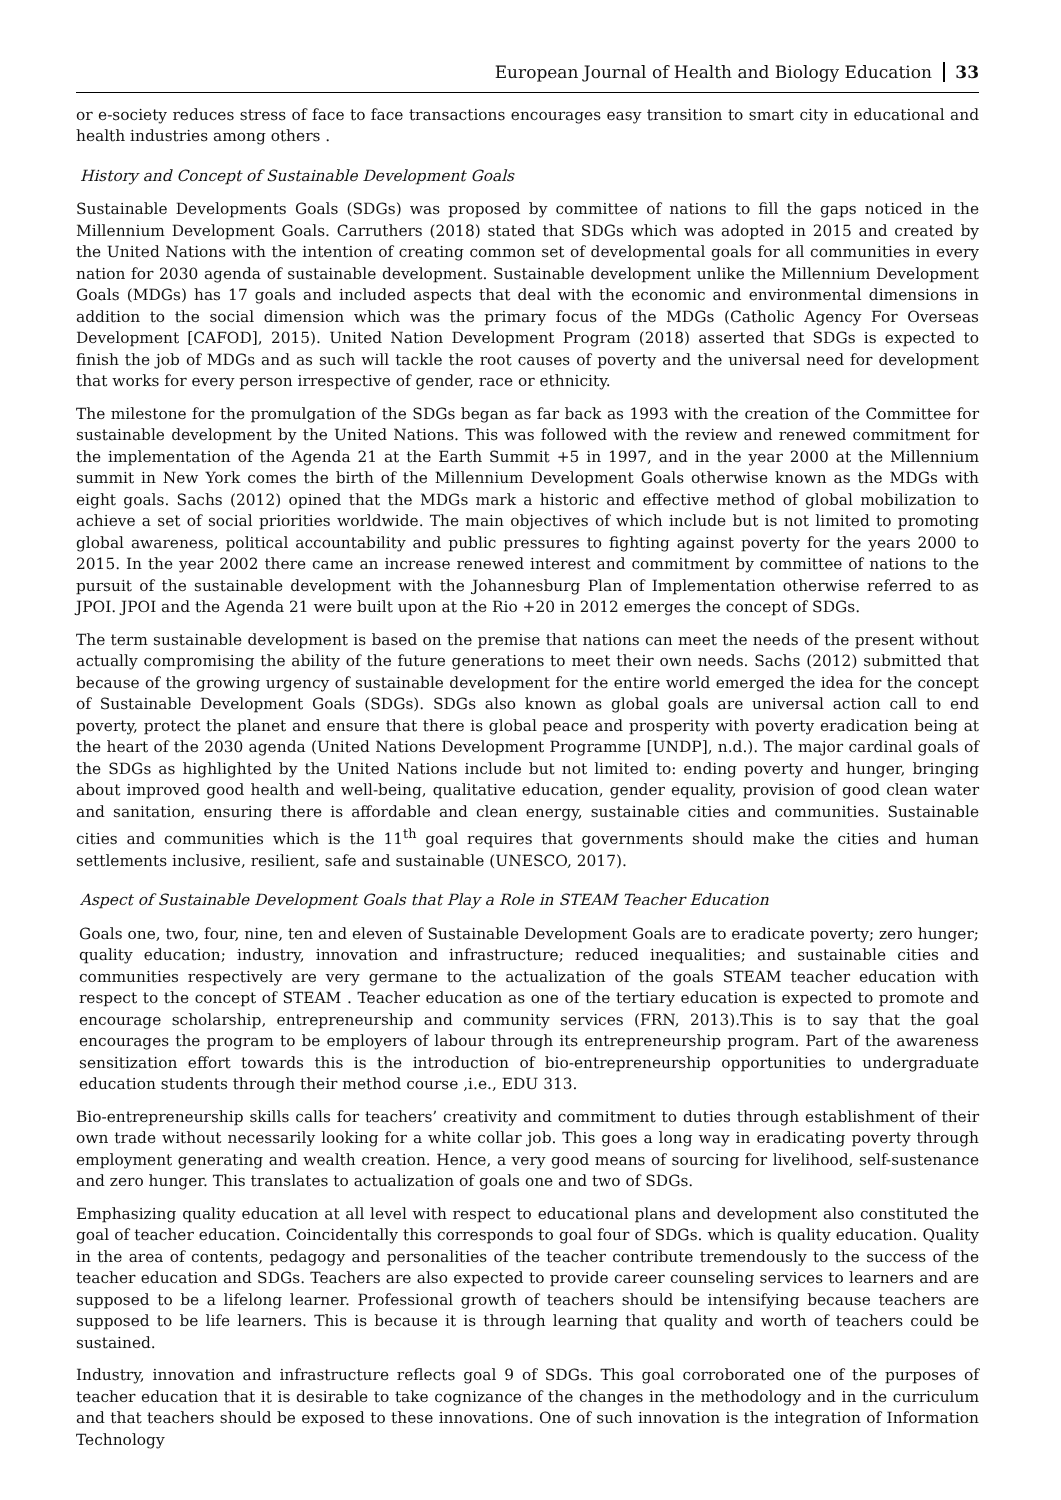European Journal of Health and Biology Education 33
or e-society reduces stress of face to face transactions encourages easy transition to smart city in educational and health industries among others .
History and Concept of Sustainable Development Goals
Sustainable Developments Goals (SDGs) was proposed by committee of nations to fill the gaps noticed in the Millennium Development Goals. Carruthers (2018) stated that SDGs which was adopted in 2015 and created by the United Nations with the intention of creating common set of developmental goals for all communities in every nation for 2030 agenda of sustainable development. Sustainable development unlike the Millennium Development Goals (MDGs) has 17 goals and included aspects that deal with the economic and environmental dimensions in addition to the social dimension which was the primary focus of the MDGs (Catholic Agency For Overseas Development [CAFOD], 2015). United Nation Development Program (2018) asserted that SDGs is expected to finish the job of MDGs and as such will tackle the root causes of poverty and the universal need for development that works for every person irrespective of gender, race or ethnicity.
The milestone for the promulgation of the SDGs began as far back as 1993 with the creation of the Committee for sustainable development by the United Nations. This was followed with the review and renewed commitment for the implementation of the Agenda 21 at the Earth Summit +5 in 1997, and in the year 2000 at the Millennium summit in New York comes the birth of the Millennium Development Goals otherwise known as the MDGs with eight goals. Sachs (2012) opined that the MDGs mark a historic and effective method of global mobilization to achieve a set of social priorities worldwide. The main objectives of which include but is not limited to promoting global awareness, political accountability and public pressures to fighting against poverty for the years 2000 to 2015. In the year 2002 there came an increase renewed interest and commitment by committee of nations to the pursuit of the sustainable development with the Johannesburg Plan of Implementation otherwise referred to as JPOI. JPOI and the Agenda 21 were built upon at the Rio +20 in 2012 emerges the concept of SDGs.
The term sustainable development is based on the premise that nations can meet the needs of the present without actually compromising the ability of the future generations to meet their own needs. Sachs (2012) submitted that because of the growing urgency of sustainable development for the entire world emerged the idea for the concept of Sustainable Development Goals (SDGs). SDGs also known as global goals are universal action call to end poverty, protect the planet and ensure that there is global peace and prosperity with poverty eradication being at the heart of the 2030 agenda (United Nations Development Programme [UNDP], n.d.). The major cardinal goals of the SDGs as highlighted by the United Nations include but not limited to: ending poverty and hunger, bringing about improved good health and well-being, qualitative education, gender equality, provision of good clean water and sanitation, ensuring there is affordable and clean energy, sustainable cities and communities. Sustainable cities and communities which is the 11<sup>th</sup> goal requires that governments should make the cities and human settlements inclusive, resilient, safe and sustainable (UNESCO, 2017).
Aspect of Sustainable Development Goals that Play a Role in STEAM Teacher Education
Goals one, two, four, nine, ten and eleven of Sustainable Development Goals are to eradicate poverty; zero hunger; quality education; industry, innovation and infrastructure; reduced inequalities; and sustainable cities and communities respectively are very germane to the actualization of the goals STEAM teacher education with respect to the concept of STEAM . Teacher education as one of the tertiary education is expected to promote and encourage scholarship, entrepreneurship and community services (FRN, 2013).This is to say that the goal encourages the program to be employers of labour through its entrepreneurship program. Part of the awareness sensitization effort towards this is the introduction of bio-entrepreneurship opportunities to undergraduate education students through their method course ,i.e., EDU 313.
Bio-entrepreneurship skills calls for teachers’ creativity and commitment to duties through establishment of their own trade without necessarily looking for a white collar job. This goes a long way in eradicating poverty through employment generating and wealth creation. Hence, a very good means of sourcing for livelihood, self-sustenance and zero hunger. This translates to actualization of goals one and two of SDGs.
Emphasizing quality education at all level with respect to educational plans and development also constituted the goal of teacher education. Coincidentally this corresponds to goal four of SDGs. which is quality education. Quality in the area of contents, pedagogy and personalities of the teacher contribute tremendously to the success of the teacher education and SDGs. Teachers are also expected to provide career counseling services to learners and are supposed to be a lifelong learner. Professional growth of teachers should be intensifying because teachers are supposed to be life learners. This is because it is through learning that quality and worth of teachers could be sustained.
Industry, innovation and infrastructure reflects goal 9 of SDGs. This goal corroborated one of the purposes of teacher education that it is desirable to take cognizance of the changes in the methodology and in the curriculum and that teachers should be exposed to these innovations. One of such innovation is the integration of Information Technology